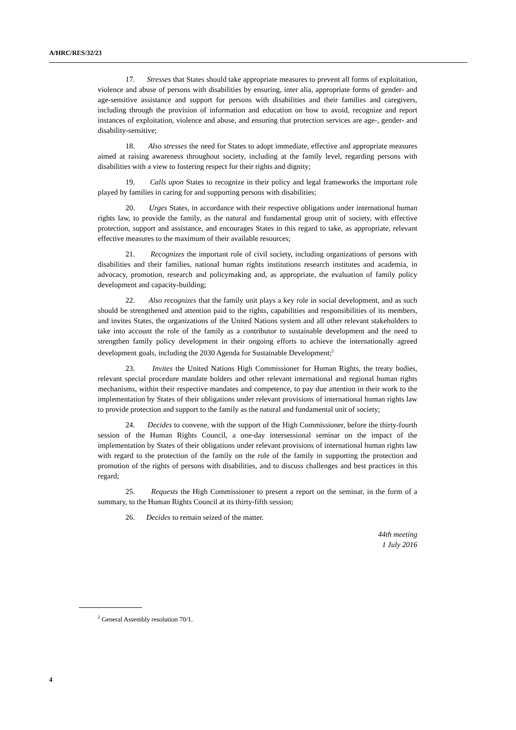A/HRC/RES/32/23
17. Stresses that States should take appropriate measures to prevent all forms of exploitation, violence and abuse of persons with disabilities by ensuring, inter alia, appropriate forms of gender- and age-sensitive assistance and support for persons with disabilities and their families and caregivers, including through the provision of information and education on how to avoid, recognize and report instances of exploitation, violence and abuse, and ensuring that protection services are age-, gender- and disability-sensitive;
18. Also stresses the need for States to adopt immediate, effective and appropriate measures aimed at raising awareness throughout society, including at the family level, regarding persons with disabilities with a view to fostering respect for their rights and dignity;
19. Calls upon States to recognize in their policy and legal frameworks the important role played by families in caring for and supporting persons with disabilities;
20. Urges States, in accordance with their respective obligations under international human rights law, to provide the family, as the natural and fundamental group unit of society, with effective protection, support and assistance, and encourages States in this regard to take, as appropriate, relevant effective measures to the maximum of their available resources;
21. Recognizes the important role of civil society, including organizations of persons with disabilities and their families, national human rights institutions research institutes and academia, in advocacy, promotion, research and policymaking and, as appropriate, the evaluation of family policy development and capacity-building;
22. Also recognizes that the family unit plays a key role in social development, and as such should be strengthened and attention paid to the rights, capabilities and responsibilities of its members, and invites States, the organizations of the United Nations system and all other relevant stakeholders to take into account the role of the family as a contributor to sustainable development and the need to strengthen family policy development in their ongoing efforts to achieve the internationally agreed development goals, including the 2030 Agenda for Sustainable Development;<sup>2</sup>
23. Invites the United Nations High Commissioner for Human Rights, the treaty bodies, relevant special procedure mandate holders and other relevant international and regional human rights mechanisms, within their respective mandates and competence, to pay due attention in their work to the implementation by States of their obligations under relevant provisions of international human rights law to provide protection and support to the family as the natural and fundamental unit of society;
24. Decides to convene, with the support of the High Commissioner, before the thirty-fourth session of the Human Rights Council, a one-day intersessional seminar on the impact of the implementation by States of their obligations under relevant provisions of international human rights law with regard to the protection of the family on the role of the family in supporting the protection and promotion of the rights of persons with disabilities, and to discuss challenges and best practices in this regard;
25. Requests the High Commissioner to present a report on the seminar, in the form of a summary, to the Human Rights Council at its thirty-fifth session;
26. Decides to remain seized of the matter.
44th meeting
1 July 2016
<sup>2</sup> General Assembly resolution 70/1.
4